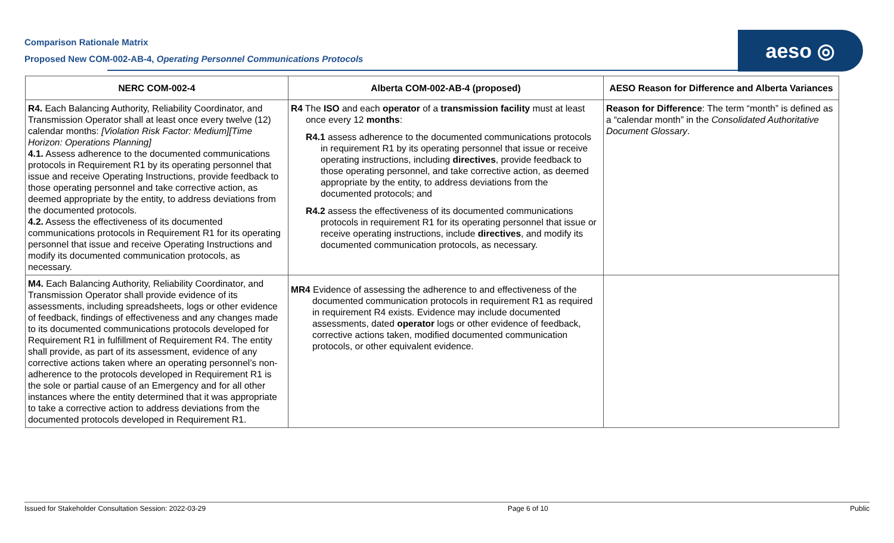Comparison Rationale Matrix
Proposed New COM-002-AB-4, Operating Personnel Communications Protocols
aeso ◎
| NERC COM-002-4 | Alberta COM-002-AB-4 (proposed) | AESO Reason for Difference and Alberta Variances |
| --- | --- | --- |
| R4. Each Balancing Authority, Reliability Coordinator, and Transmission Operator shall at least once every twelve (12) calendar months: [Violation Risk Factor: Medium][Time Horizon: Operations Planning] 4.1. Assess adherence to the documented communications protocols in Requirement R1 by its operating personnel that issue and receive Operating Instructions, provide feedback to those operating personnel and take corrective action, as deemed appropriate by the entity, to address deviations from the documented protocols. 4.2. Assess the effectiveness of its documented communications protocols in Requirement R1 for its operating personnel that issue and receive Operating Instructions and modify its documented communication protocols, as necessary. | R4 The ISO and each operator of a transmission facility must at least once every 12 months : R4.1 assess adherence to the documented communications protocols in requirement R1 by its operating personnel that issue or receive operating instructions, including directives , provide feedback to those operating personnel, and take corrective action, as deemed appropriate by the entity, to address deviations from the documented protocols; and R4.2 assess the effectiveness of its documented communications protocols in requirement R1 for its operating personnel that issue or receive operating instructions, include directives , and modify its documented communication protocols, as necessary. | Reason for Difference : The term “month” is defined as a “calendar month” in the Consolidated Authoritative Document Glossary . |
| M4. Each Balancing Authority, Reliability Coordinator, and Transmission Operator shall provide evidence of its assessments, including spreadsheets, logs or other evidence of feedback, findings of effectiveness and any changes made to its documented communications protocols developed for Requirement R1 in fulfillment of Requirement R4. The entity shall provide, as part of its assessment, evidence of any corrective actions taken where an operating personnel’s non-adherence to the protocols developed in Requirement R1 is the sole or partial cause of an Emergency and for all other instances where the entity determined that it was appropriate to take a corrective action to address deviations from the documented protocols developed in Requirement R1. | MR4 Evidence of assessing the adherence to and effectiveness of the documented communication protocols in requirement R1 as required in requirement R4 exists. Evidence may include documented assessments, dated operator logs or other evidence of feedback, corrective actions taken, modified documented communication protocols, or other equivalent evidence. | |
Issued for Stakeholder Consultation Session: 2022-03-29 Page 6 of 10 Public